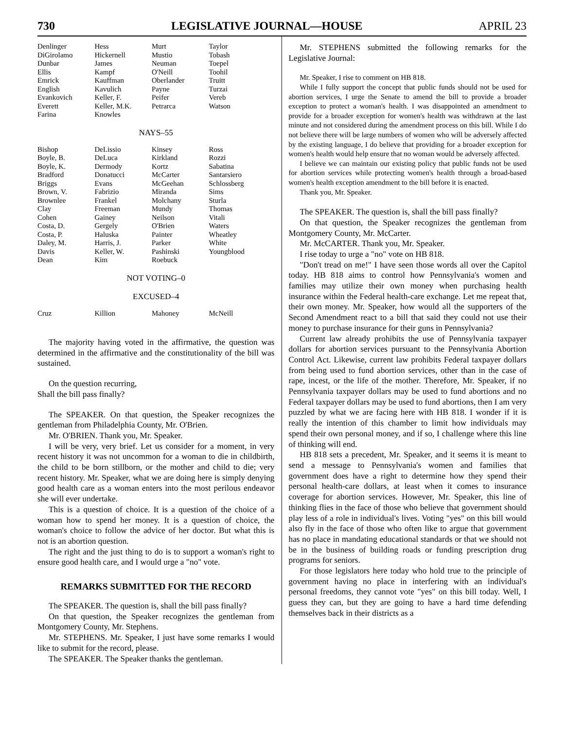730 LEGISLATIVE JOURNAL—HOUSE APRIL 23
| Denlinger | Hess | Murt | Taylor |
| DiGirolamo | Hickernell | Mustio | Tobash |
| Dunbar | James | Neuman | Toepel |
| Ellis | Kampf | O'Neill | Toohil |
| Emrick | Kauffman | Oberlander | Truitt |
| English | Kavulich | Payne | Turzai |
| Evankovich | Keller, F. | Peifer | Vereb |
| Everett | Keller, M.K. | Petrarca | Watson |
| Farina | Knowles | | |
NAYS–55
| Bishop | DeLissio | Kinsey | Ross |
| Boyle, B. | DeLuca | Kirkland | Rozzi |
| Boyle, K. | Dermody | Kortz | Sabatina |
| Bradford | Donatucci | McCarter | Santarsiero |
| Briggs | Evans | McGeehan | Schlossberg |
| Brown, V. | Fabrizio | Miranda | Sims |
| Brownlee | Frankel | Molchany | Sturla |
| Clay | Freeman | Mundy | Thomas |
| Cohen | Gainey | Neilson | Vitali |
| Costa, D. | Gergely | O'Brien | Waters |
| Costa, P. | Haluska | Painter | Wheatley |
| Daley, M. | Harris, J. | Parker | White |
| Davis | Keller, W. | Pashinski | Youngblood |
| Dean | Kim | Roebuck | |
NOT VOTING–0
EXCUSED–4
| Cruz | Killion | Mahoney | McNeill |
The majority having voted in the affirmative, the question was determined in the affirmative and the constitutionality of the bill was sustained.
On the question recurring,
Shall the bill pass finally?
The SPEAKER. On that question, the Speaker recognizes the gentleman from Philadelphia County, Mr. O'Brien.
Mr. O'BRIEN. Thank you, Mr. Speaker.
I will be very, very brief. Let us consider for a moment, in very recent history it was not uncommon for a woman to die in childbirth, the child to be born stillborn, or the mother and child to die; very recent history. Mr. Speaker, what we are doing here is simply denying good health care as a woman enters into the most perilous endeavor she will ever undertake.
This is a question of choice. It is a question of the choice of a woman how to spend her money. It is a question of choice, the woman's choice to follow the advice of her doctor. But what this is not is an abortion question.
The right and the just thing to do is to support a woman's right to ensure good health care, and I would urge a "no" vote.
REMARKS SUBMITTED FOR THE RECORD
The SPEAKER. The question is, shall the bill pass finally?
On that question, the Speaker recognizes the gentleman from Montgomery County, Mr. Stephens.
Mr. STEPHENS. Mr. Speaker, I just have some remarks I would like to submit for the record, please.
The SPEAKER. The Speaker thanks the gentleman.
Mr. STEPHENS submitted the following remarks for the Legislative Journal:
Mr. Speaker, I rise to comment on HB 818.
While I fully support the concept that public funds should not be used for abortion services, I urge the Senate to amend the bill to provide a broader exception to protect a woman's health. I was disappointed an amendment to provide for a broader exception for women's health was withdrawn at the last minute and not considered during the amendment process on this bill. While I do not believe there will be large numbers of women who will be adversely affected by the existing language, I do believe that providing for a broader exception for women's health would help ensure that no woman would be adversely affected.
I believe we can maintain our existing policy that public funds not be used for abortion services while protecting women's health through a broad-based women's health exception amendment to the bill before it is enacted.
Thank you, Mr. Speaker.
The SPEAKER. The question is, shall the bill pass finally?
On that question, the Speaker recognizes the gentleman from Montgomery County, Mr. McCarter.
Mr. McCARTER. Thank you, Mr. Speaker.
I rise today to urge a "no" vote on HB 818.
"Don't tread on me!" I have seen those words all over the Capitol today. HB 818 aims to control how Pennsylvania's women and families may utilize their own money when purchasing health insurance within the Federal health-care exchange. Let me repeat that, their own money. Mr. Speaker, how would all the supporters of the Second Amendment react to a bill that said they could not use their money to purchase insurance for their guns in Pennsylvania?
Current law already prohibits the use of Pennsylvania taxpayer dollars for abortion services pursuant to the Pennsylvania Abortion Control Act. Likewise, current law prohibits Federal taxpayer dollars from being used to fund abortion services, other than in the case of rape, incest, or the life of the mother. Therefore, Mr. Speaker, if no Pennsylvania taxpayer dollars may be used to fund abortions and no Federal taxpayer dollars may be used to fund abortions, then I am very puzzled by what we are facing here with HB 818. I wonder if it is really the intention of this chamber to limit how individuals may spend their own personal money, and if so, I challenge where this line of thinking will end.
HB 818 sets a precedent, Mr. Speaker, and it seems it is meant to send a message to Pennsylvania's women and families that government does have a right to determine how they spend their personal health-care dollars, at least when it comes to insurance coverage for abortion services. However, Mr. Speaker, this line of thinking flies in the face of those who believe that government should play less of a role in individual's lives. Voting "yes" on this bill would also fly in the face of those who often like to argue that government has no place in mandating educational standards or that we should not be in the business of building roads or funding prescription drug programs for seniors.
For those legislators here today who hold true to the principle of government having no place in interfering with an individual's personal freedoms, they cannot vote "yes" on this bill today. Well, I guess they can, but they are going to have a hard time defending themselves back in their districts as a